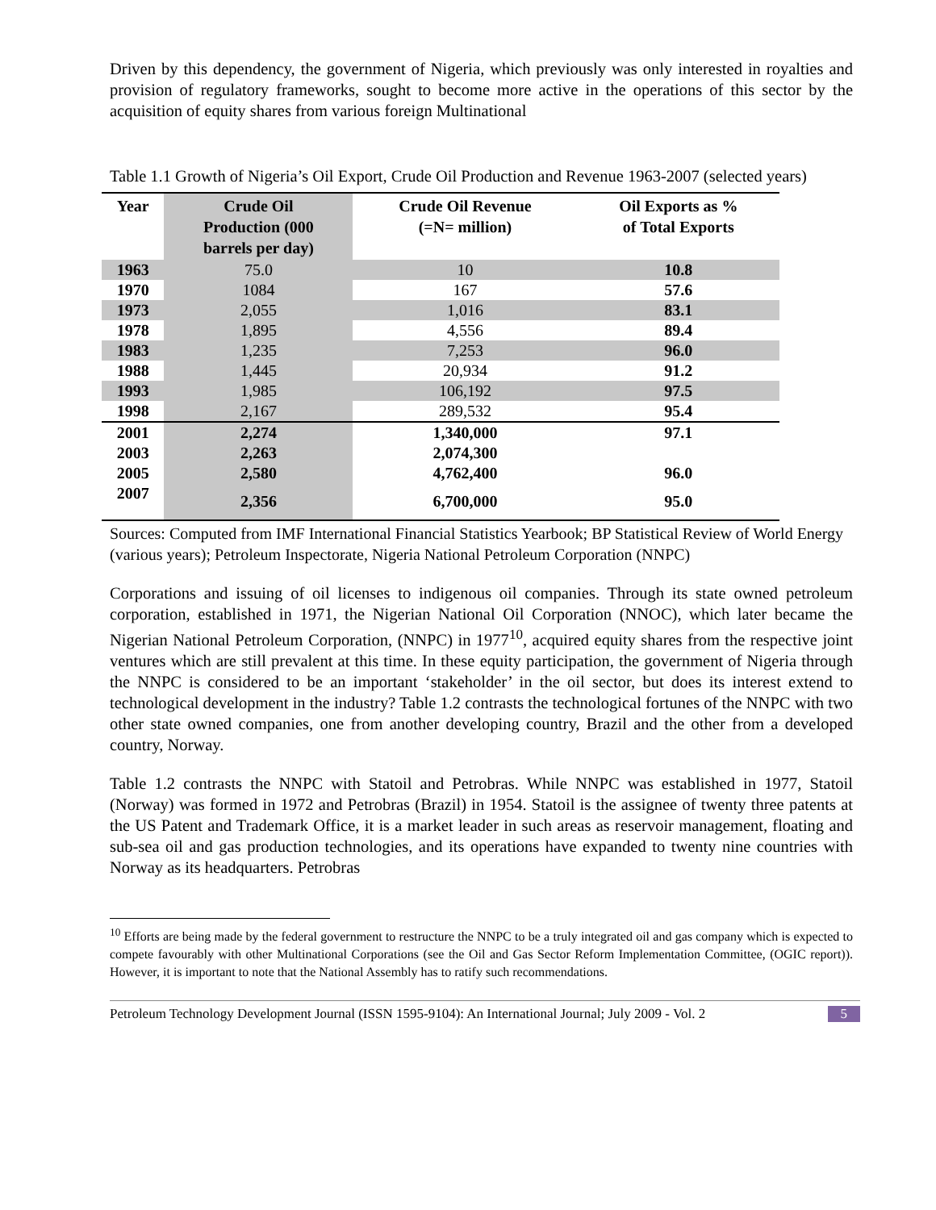Driven by this dependency, the government of Nigeria, which previously was only interested in royalties and provision of regulatory frameworks, sought to become more active in the operations of this sector by the acquisition of equity shares from various foreign Multinational
Table 1.1 Growth of Nigeria’s Oil Export, Crude Oil Production and Revenue 1963-2007 (selected years)
| Year | Crude Oil Production (000 barrels per day) | Crude Oil Revenue (=N= million) | Oil Exports as % of Total Exports |
| --- | --- | --- | --- |
| 1963 | 75.0 | 10 | 10.8 |
| 1970 | 1084 | 167 | 57.6 |
| 1973 | 2,055 | 1,016 | 83.1 |
| 1978 | 1,895 | 4,556 | 89.4 |
| 1983 | 1,235 | 7,253 | 96.0 |
| 1988 | 1,445 | 20,934 | 91.2 |
| 1993 | 1,985 | 106,192 | 97.5 |
| 1998 | 2,167 | 289,532 | 95.4 |
| 2001 | 2,274 | 1,340,000 | 97.1 |
| 2003 | 2,263 | 2,074,300 | |
| 2005 | 2,580 | 4,762,400 | 96.0 |
| 2007 | 2,356 | 6,700,000 | 95.0 |
Sources: Computed from IMF International Financial Statistics Yearbook; BP Statistical Review of World Energy (various years); Petroleum Inspectorate, Nigeria National Petroleum Corporation (NNPC)
Corporations and issuing of oil licenses to indigenous oil companies. Through its state owned petroleum corporation, established in 1971, the Nigerian National Oil Corporation (NNOC), which later became the Nigerian National Petroleum Corporation, (NNPC) in 1977<sup>10</sup>, acquired equity shares from the respective joint ventures which are still prevalent at this time. In these equity participation, the government of Nigeria through the NNPC is considered to be an important ‘stakeholder’ in the oil sector, but does its interest extend to technological development in the industry? Table 1.2 contrasts the technological fortunes of the NNPC with two other state owned companies, one from another developing country, Brazil and the other from a developed country, Norway.
Table 1.2 contrasts the NNPC with Statoil and Petrobras. While NNPC was established in 1977, Statoil (Norway) was formed in 1972 and Petrobras (Brazil) in 1954. Statoil is the assignee of twenty three patents at the US Patent and Trademark Office, it is a market leader in such areas as reservoir management, floating and sub-sea oil and gas production technologies, and its operations have expanded to twenty nine countries with Norway as its headquarters. Petrobras
<sup>10</sup> Efforts are being made by the federal government to restructure the NNPC to be a truly integrated oil and gas company which is expected to compete favourably with other Multinational Corporations (see the Oil and Gas Sector Reform Implementation Committee, (OGIC report)). However, it is important to note that the National Assembly has to ratify such recommendations.
Petroleum Technology Development Journal (ISSN 1595-9104): An International Journal; July 2009 - Vol. 2 5